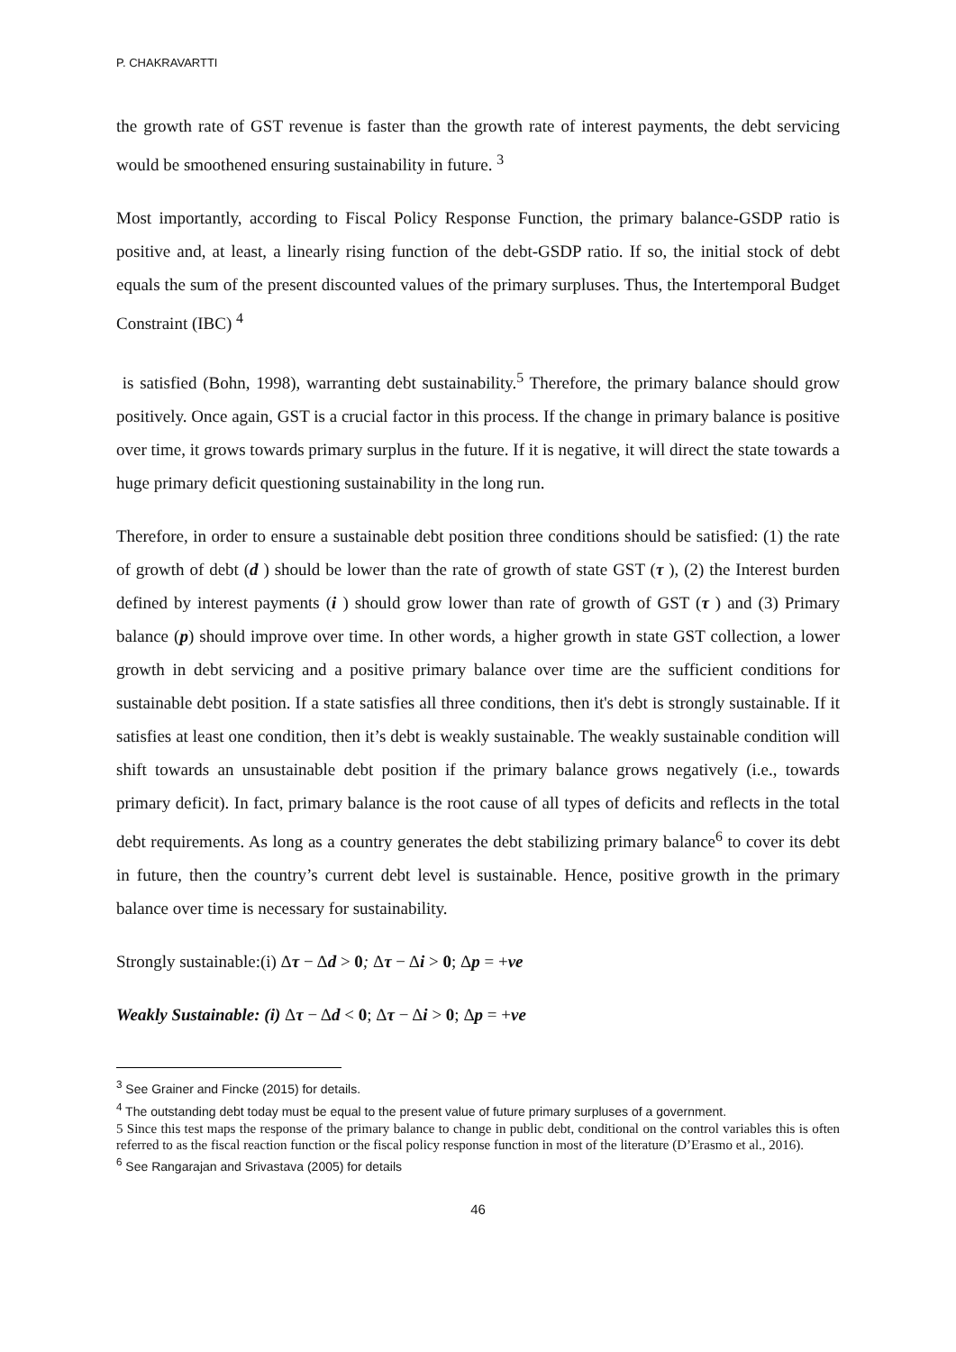P. CHAKRAVARTTI
the growth rate of GST revenue is faster than the growth rate of interest payments, the debt servicing would be smoothened ensuring sustainability in future. <sup>3</sup>
Most importantly, according to Fiscal Policy Response Function, the primary balance-GSDP ratio is positive and, at least, a linearly rising function of the debt-GSDP ratio. If so, the initial stock of debt equals the sum of the present discounted values of the primary surpluses. Thus, the Intertemporal Budget Constraint (IBC) <sup>4</sup>
is satisfied (Bohn, 1998), warranting debt sustainability.<sup>5</sup> Therefore, the primary balance should grow positively. Once again, GST is a crucial factor in this process. If the change in primary balance is positive over time, it grows towards primary surplus in the future. If it is negative, it will direct the state towards a huge primary deficit questioning sustainability in the long run.
Therefore, in order to ensure a sustainable debt position three conditions should be satisfied: (1) the rate of growth of debt (d ) should be lower than the rate of growth of state GST (τ ), (2) the Interest burden defined by interest payments (i ) should grow lower than rate of growth of GST (τ ) and (3) Primary balance (p) should improve over time. In other words, a higher growth in state GST collection, a lower growth in debt servicing and a positive primary balance over time are the sufficient conditions for sustainable debt position. If a state satisfies all three conditions, then it's debt is strongly sustainable. If it satisfies at least one condition, then it’s debt is weakly sustainable. The weakly sustainable condition will shift towards an unsustainable debt position if the primary balance grows negatively (i.e., towards primary deficit). In fact, primary balance is the root cause of all types of deficits and reflects in the total debt requirements. As long as a country generates the debt stabilizing primary balance<sup>6</sup> to cover its debt in future, then the country’s current debt level is sustainable. Hence, positive growth in the primary balance over time is necessary for sustainability.
Strongly sustainable:(i) Δτ − Δd > 0; Δτ − Δi > 0; Δp = +ve
Weakly Sustainable: (i) Δτ − Δd < 0; Δτ − Δi > 0; Δp = +ve
<sup>3</sup> See Grainer and Fincke (2015) for details.
<sup>4</sup> The outstanding debt today must be equal to the present value of future primary surpluses of a government.
5 Since this test maps the response of the primary balance to change in public debt, conditional on the control variables this is often referred to as the fiscal reaction function or the fiscal policy response function in most of the literature (D’Erasmo et al., 2016).
<sup>6</sup> See Rangarajan and Srivastava (2005) for details
46